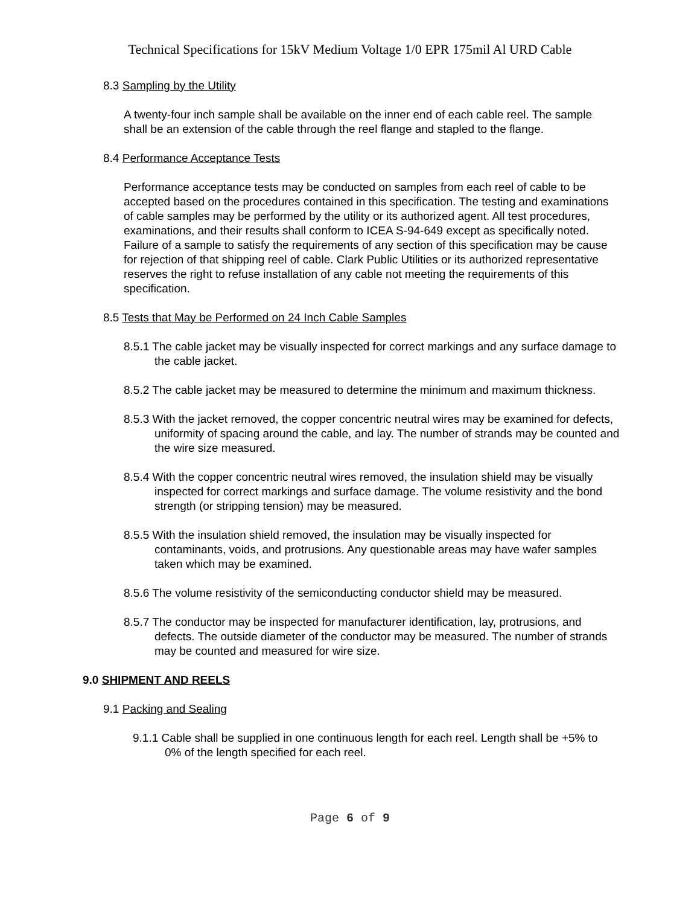Technical Specifications for 15kV Medium Voltage 1/0 EPR 175mil Al URD Cable
8.3 Sampling by the Utility
A twenty-four inch sample shall be available on the inner end of each cable reel. The sample shall be an extension of the cable through the reel flange and stapled to the flange.
8.4 Performance Acceptance Tests
Performance acceptance tests may be conducted on samples from each reel of cable to be accepted based on the procedures contained in this specification. The testing and examinations of cable samples may be performed by the utility or its authorized agent. All test procedures, examinations, and their results shall conform to ICEA S-94-649 except as specifically noted. Failure of a sample to satisfy the requirements of any section of this specification may be cause for rejection of that shipping reel of cable. Clark Public Utilities or its authorized representative reserves the right to refuse installation of any cable not meeting the requirements of this specification.
8.5 Tests that May be Performed on 24 Inch Cable Samples
8.5.1 The cable jacket may be visually inspected for correct markings and any surface damage to the cable jacket.
8.5.2 The cable jacket may be measured to determine the minimum and maximum thickness.
8.5.3 With the jacket removed, the copper concentric neutral wires may be examined for defects, uniformity of spacing around the cable, and lay. The number of strands may be counted and the wire size measured.
8.5.4 With the copper concentric neutral wires removed, the insulation shield may be visually inspected for correct markings and surface damage. The volume resistivity and the bond strength (or stripping tension) may be measured.
8.5.5 With the insulation shield removed, the insulation may be visually inspected for contaminants, voids, and protrusions. Any questionable areas may have wafer samples taken which may be examined.
8.5.6 The volume resistivity of the semiconducting conductor shield may be measured.
8.5.7 The conductor may be inspected for manufacturer identification, lay, protrusions, and defects. The outside diameter of the conductor may be measured. The number of strands may be counted and measured for wire size.
9.0 SHIPMENT AND REELS
9.1 Packing and Sealing
9.1.1 Cable shall be supplied in one continuous length for each reel. Length shall be +5% to 0% of the length specified for each reel.
Page 6 of 9